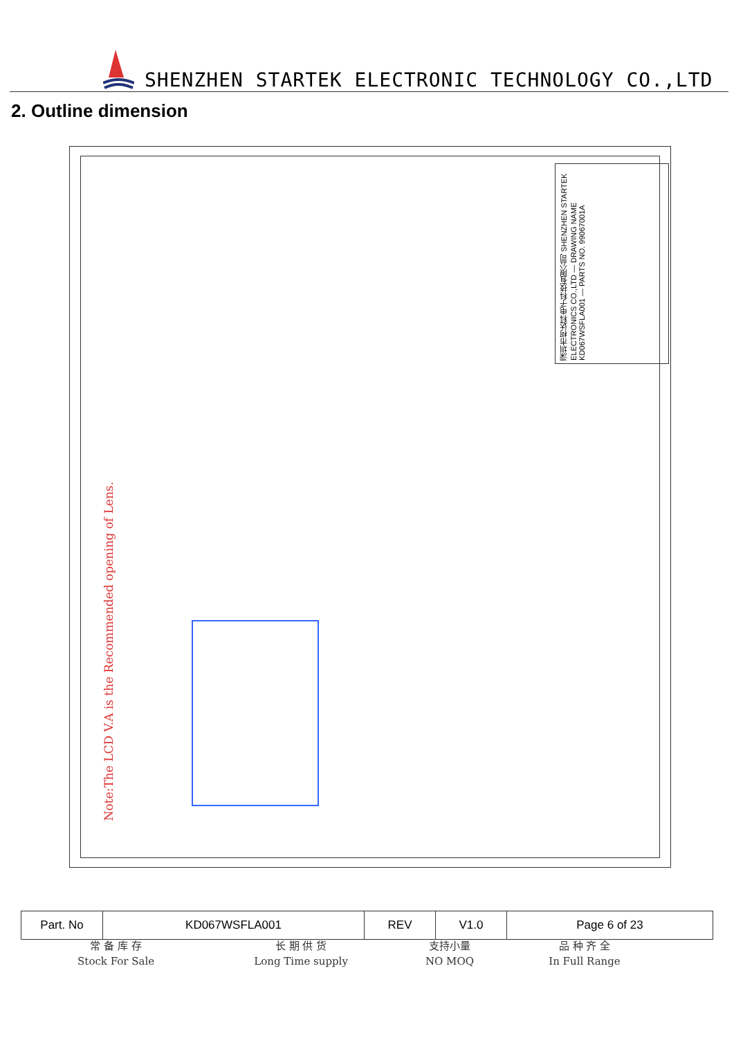SHENZHEN STARTEK ELECTRONIC TECHNOLOGY CO.,LTD
2. Outline dimension
Note:The LCD V.A is the Recommended opening of Lens.
深圳市柯达科电子科技有限公司 SHENZHEN STARTEK ELECTRONICS CO.,LTD — DRAWING NAME KD067WSFLA001 — PARTS NO. 99067001A
| Part. No | KD067WSFLA001 | REV | V1.0 | Page 6 of 23 |
常 备 库 存
Stock For Sale
长 期 供 货
Long Time supply
支持小量
NO MOQ
品 种 齐 全
In Full Range